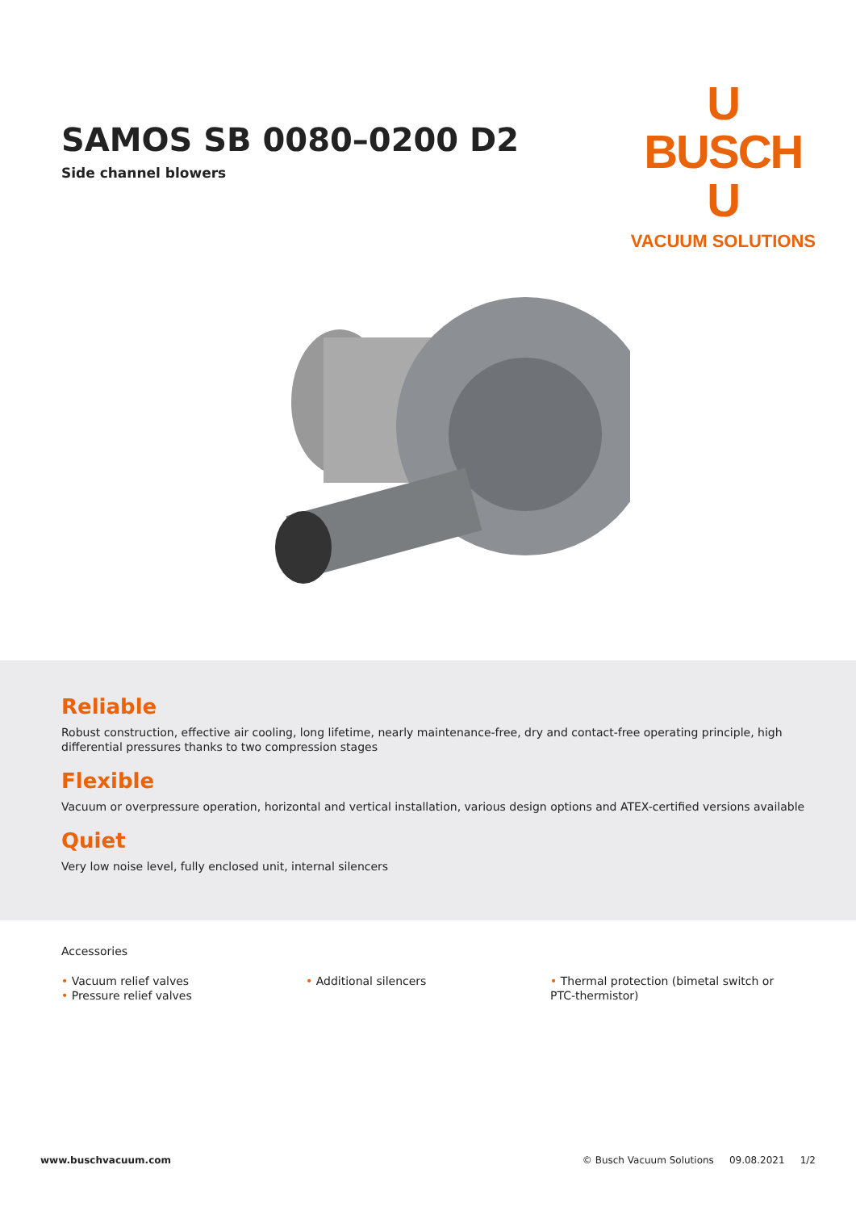SAMOS SB 0080–0200 D2
Side channel blowers
U
BUSCH
U
VACUUM SOLUTIONS
Reliable
Robust construction, effective air cooling, long lifetime, nearly maintenance-free, dry and contact-free operating principle, high differential pressures thanks to two compression stages
Flexible
Vacuum or overpressure operation, horizontal and vertical installation, various design options and ATEX-certified versions available
Quiet
Very low noise level, fully enclosed unit, internal silencers
Accessories
• Vacuum relief valves
• Pressure relief valves
• Additional silencers • Thermal protection (bimetal switch or PTC-thermistor)
www.buschvacuum.com © Busch Vacuum Solutions 09.08.2021 1/2